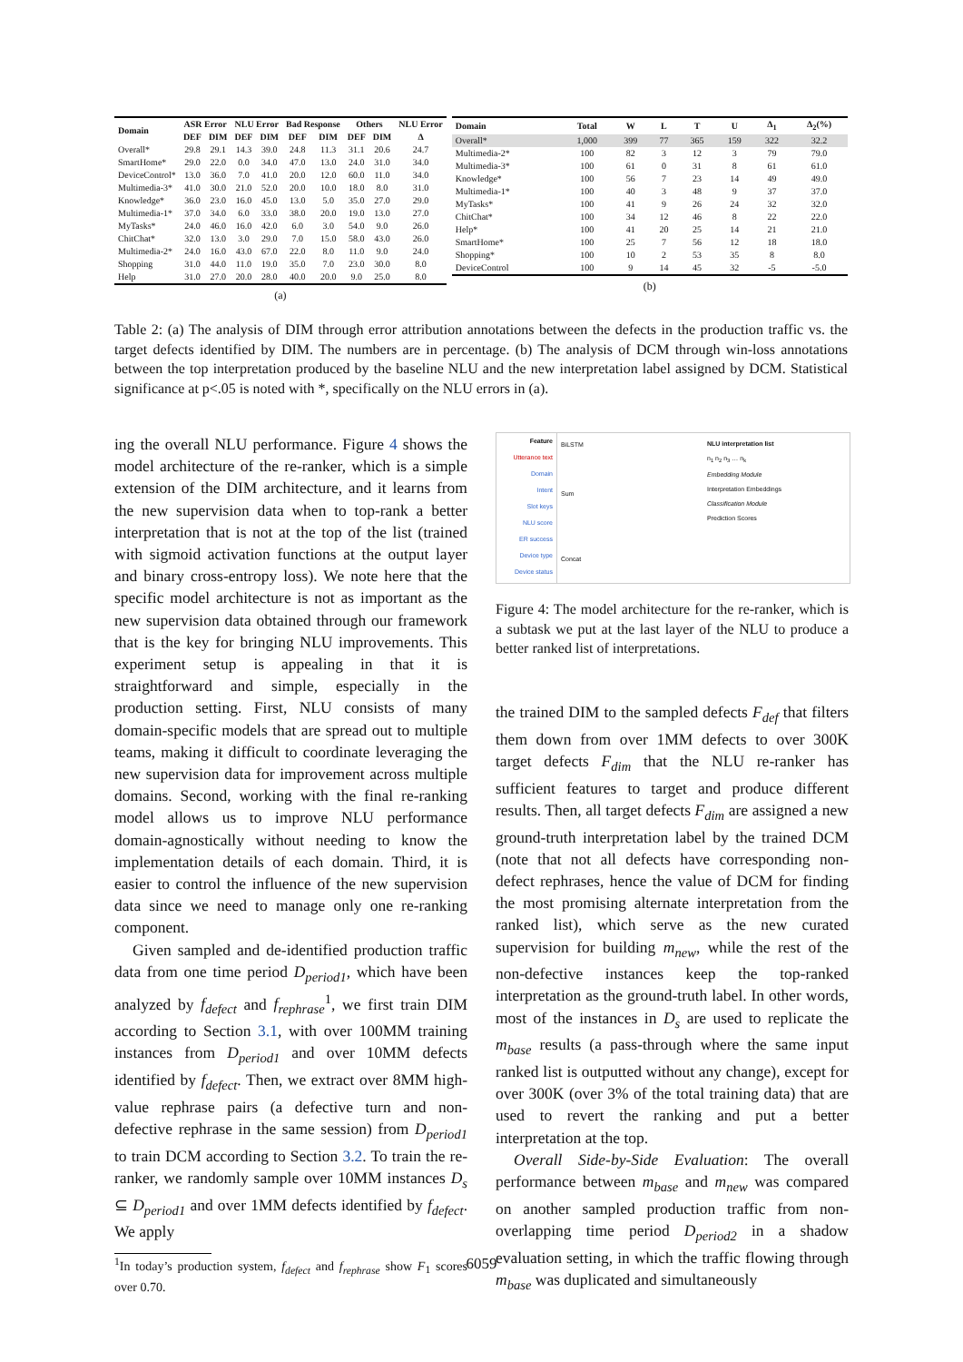| Domain | ASR Error | | NLU Error | | Bad Response | | Others | | NLU Error |
| --- | --- | --- | --- | --- | --- | --- | --- | --- | --- |
| | DEF | DIM | DEF | DIM | DEF | DIM | DEF | DIM | Δ |
| Overall* | 29.8 | 29.1 | 14.3 | 39.0 | 24.8 | 11.3 | 31.1 | 20.6 | 24.7 |
| SmartHome* | 29.0 | 22.0 | 0.0 | 34.0 | 47.0 | 13.0 | 24.0 | 31.0 | 34.0 |
| DeviceControl* | 13.0 | 36.0 | 7.0 | 41.0 | 20.0 | 12.0 | 60.0 | 11.0 | 34.0 |
| Multimedia-3* | 41.0 | 30.0 | 21.0 | 52.0 | 20.0 | 10.0 | 18.0 | 8.0 | 31.0 |
| Knowledge* | 36.0 | 23.0 | 16.0 | 45.0 | 13.0 | 5.0 | 35.0 | 27.0 | 29.0 |
| Multimedia-1* | 37.0 | 34.0 | 6.0 | 33.0 | 38.0 | 20.0 | 19.0 | 13.0 | 27.0 |
| MyTasks* | 24.0 | 46.0 | 16.0 | 42.0 | 6.0 | 3.0 | 54.0 | 9.0 | 26.0 |
| ChitChat* | 32.0 | 13.0 | 3.0 | 29.0 | 7.0 | 15.0 | 58.0 | 43.0 | 26.0 |
| Multimedia-2* | 24.0 | 16.0 | 43.0 | 67.0 | 22.0 | 8.0 | 11.0 | 9.0 | 24.0 |
| Shopping | 31.0 | 44.0 | 11.0 | 19.0 | 35.0 | 7.0 | 23.0 | 30.0 | 8.0 |
| Help | 31.0 | 27.0 | 20.0 | 28.0 | 40.0 | 20.0 | 9.0 | 25.0 | 8.0 |
(a)
| Domain | Total | W | L | T | U | Δ<sub>1</sub> | Δ<sub>2</sub>(%) |
| --- | --- | --- | --- | --- | --- | --- | --- |
| Overall* | 1,000 | 399 | 77 | 365 | 159 | 322 | 32.2 |
| Multimedia-2* | 100 | 82 | 3 | 12 | 3 | 79 | 79.0 |
| Multimedia-3* | 100 | 61 | 0 | 31 | 8 | 61 | 61.0 |
| Knowledge* | 100 | 56 | 7 | 23 | 14 | 49 | 49.0 |
| Multimedia-1* | 100 | 40 | 3 | 48 | 9 | 37 | 37.0 |
| MyTasks* | 100 | 41 | 9 | 26 | 24 | 32 | 32.0 |
| ChitChat* | 100 | 34 | 12 | 46 | 8 | 22 | 22.0 |
| Help* | 100 | 41 | 20 | 25 | 14 | 21 | 21.0 |
| SmartHome* | 100 | 25 | 7 | 56 | 12 | 18 | 18.0 |
| Shopping* | 100 | 10 | 2 | 53 | 35 | 8 | 8.0 |
| DeviceControl | 100 | 9 | 14 | 45 | 32 | -5 | -5.0 |
(b)
Table 2: (a) The analysis of DIM through error attribution annotations between the defects in the production traffic vs. the target defects identified by DIM. The numbers are in percentage. (b) The analysis of DCM through win-loss annotations between the top interpretation produced by the baseline NLU and the new interpretation label assigned by DCM. Statistical significance at p<.05 is noted with *, specifically on the NLU errors in (a).
ing the overall NLU performance. Figure 4 shows the model architecture of the re-ranker, which is a simple extension of the DIM architecture, and it learns from the new supervision data when to top-rank a better interpretation that is not at the top of the list (trained with sigmoid activation functions at the output layer and binary cross-entropy loss). We note here that the specific model architecture is not as important as the new supervision data obtained through our framework that is the key for bringing NLU improvements. This experiment setup is appealing in that it is straightforward and simple, especially in the production setting. First, NLU consists of many domain-specific models that are spread out to multiple teams, making it difficult to coordinate leveraging the new supervision data for improvement across multiple domains. Second, working with the final re-ranking model allows us to improve NLU performance domain-agnostically without needing to know the implementation details of each domain. Third, it is easier to control the influence of the new supervision data since we need to manage only one re-ranking component.
Given sampled and de-identified production traffic data from one time period D<sub>period1</sub>, which have been analyzed by f<sub>defect</sub> and f<sub>rephrase</sub><sup>1</sup>, we first train DIM according to Section 3.1, with over 100MM training instances from D<sub>period1</sub> and over 10MM defects identified by f<sub>defect</sub>. Then, we extract over 8MM high-value rephrase pairs (a defective turn and non-defective rephrase in the same session) from D<sub>period1</sub> to train DCM according to Section 3.2. To train the re-ranker, we randomly sample over 10MM instances D<sub>s</sub> ⊆ D<sub>period1</sub> and over 1MM defects identified by f<sub>defect</sub>. We apply
<sup>1</sup> In today’s production system, f<sub>defect</sub> and f<sub>rephrase</sub> show F<sub>1</sub> scores over 0.70.
Feature
Utterance text
Domain
Intent
Slot keys
NLU score
ER success
Device type
Device status
BiLSTM
Sum
Concat
NLU interpretation list
n<sub>1</sub> n<sub>2</sub> n<sub>3</sub> … n<sub>k</sub>
Embedding Module
Interpretation Embeddings
Classification Module
Prediction Scores
Figure 4: The model architecture for the re-ranker, which is a subtask we put at the last layer of the NLU to produce a better ranked list of interpretations.
the trained DIM to the sampled defects F<sub>def</sub> that filters them down from over 1MM defects to over 300K target defects F<sub>dim</sub> that the NLU re-ranker has sufficient features to target and produce different results. Then, all target defects F<sub>dim</sub> are assigned a new ground-truth interpretation label by the trained DCM (note that not all defects have corresponding non-defect rephrases, hence the value of DCM for finding the most promising alternate interpretation from the ranked list), which serve as the new curated supervision for building m<sub>new</sub>, while the rest of the non-defective instances keep the top-ranked interpretation as the ground-truth label. In other words, most of the instances in D<sub>s</sub> are used to replicate the m<sub>base</sub> results (a pass-through where the same input ranked list is outputted without any change), except for over 300K (over 3% of the total training data) that are used to revert the ranking and put a better interpretation at the top.
Overall Side-by-Side Evaluation: The overall performance between m<sub>base</sub> and m<sub>new</sub> was compared on another sampled production traffic from non-overlapping time period D<sub>period2</sub> in a shadow evaluation setting, in which the traffic flowing through m<sub>base</sub> was duplicated and simultaneously
6059